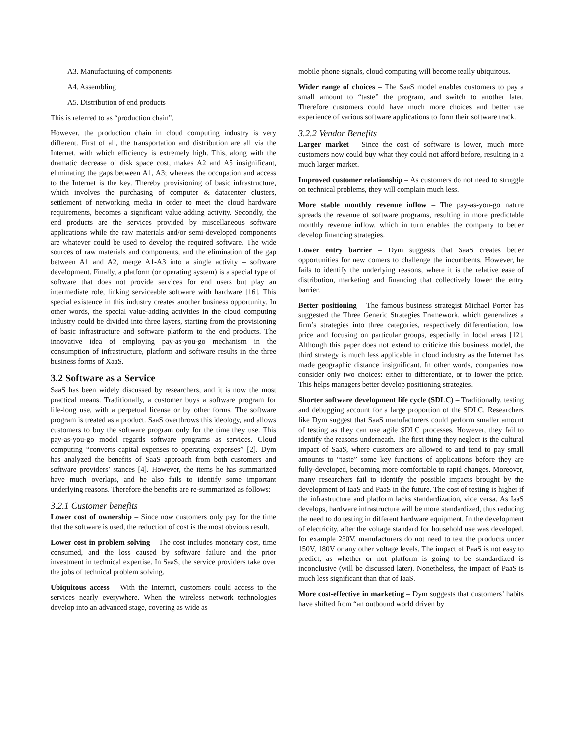A3. Manufacturing of components
A4. Assembling
A5. Distribution of end products
This is referred to as “production chain”.
However, the production chain in cloud computing industry is very different. First of all, the transportation and distribution are all via the Internet, with which efficiency is extremely high. This, along with the dramatic decrease of disk space cost, makes A2 and A5 insignificant, eliminating the gaps between A1, A3; whereas the occupation and access to the Internet is the key. Thereby provisioning of basic infrastructure, which involves the purchasing of computer & datacenter clusters, settlement of networking media in order to meet the cloud hardware requirements, becomes a significant value-adding activity. Secondly, the end products are the services provided by miscellaneous software applications while the raw materials and/or semi-developed components are whatever could be used to develop the required software. The wide sources of raw materials and components, and the elimination of the gap between A1 and A2, merge A1-A3 into a single activity – software development. Finally, a platform (or operating system) is a special type of software that does not provide services for end users but play an intermediate role, linking serviceable software with hardware [16]. This special existence in this industry creates another business opportunity. In other words, the special value-adding activities in the cloud computing industry could be divided into three layers, starting from the provisioning of basic infrastructure and software platform to the end products. The innovative idea of employing pay-as-you-go mechanism in the consumption of infrastructure, platform and software results in the three business forms of XaaS.
3.2 Software as a Service
SaaS has been widely discussed by researchers, and it is now the most practical means. Traditionally, a customer buys a software program for life-long use, with a perpetual license or by other forms. The software program is treated as a product. SaaS overthrows this ideology, and allows customers to buy the software program only for the time they use. This pay-as-you-go model regards software programs as services. Cloud computing “converts capital expenses to operating expenses” [2]. Dym has analyzed the benefits of SaaS approach from both customers and software providers’ stances [4]. However, the items he has summarized have much overlaps, and he also fails to identify some important underlying reasons. Therefore the benefits are re-summarized as follows:
3.2.1 Customer benefits
Lower cost of ownership – Since now customers only pay for the time that the software is used, the reduction of cost is the most obvious result.
Lower cost in problem solving – The cost includes monetary cost, time consumed, and the loss caused by software failure and the prior investment in technical expertise. In SaaS, the service providers take over the jobs of technical problem solving.
Ubiquitous access – With the Internet, customers could access to the services nearly everywhere. When the wireless network technologies develop into an advanced stage, covering as wide as
mobile phone signals, cloud computing will become really ubiquitous.
Wider range of choices – The SaaS model enables customers to pay a small amount to “taste” the program, and switch to another later. Therefore customers could have much more choices and better use experience of various software applications to form their software track.
3.2.2 Vendor Benefits
Larger market – Since the cost of software is lower, much more customers now could buy what they could not afford before, resulting in a much larger market.
Improved customer relationship – As customers do not need to struggle on technical problems, they will complain much less.
More stable monthly revenue inflow – The pay-as-you-go nature spreads the revenue of software programs, resulting in more predictable monthly revenue inflow, which in turn enables the company to better develop financing strategies.
Lower entry barrier – Dym suggests that SaaS creates better opportunities for new comers to challenge the incumbents. However, he fails to identify the underlying reasons, where it is the relative ease of distribution, marketing and financing that collectively lower the entry barrier.
Better positioning – The famous business strategist Michael Porter has suggested the Three Generic Strategies Framework, which generalizes a firm’s strategies into three categories, respectively differentiation, low price and focusing on particular groups, especially in local areas [12]. Although this paper does not extend to criticize this business model, the third strategy is much less applicable in cloud industry as the Internet has made geographic distance insignificant. In other words, companies now consider only two choices: either to differentiate, or to lower the price. This helps managers better develop positioning strategies.
Shorter software development life cycle (SDLC) – Traditionally, testing and debugging account for a large proportion of the SDLC. Researchers like Dym suggest that SaaS manufacturers could perform smaller amount of testing as they can use agile SDLC processes. However, they fail to identify the reasons underneath. The first thing they neglect is the cultural impact of SaaS, where customers are allowed to and tend to pay small amounts to “taste” some key functions of applications before they are fully-developed, becoming more comfortable to rapid changes. Moreover, many researchers fail to identify the possible impacts brought by the development of IaaS and PaaS in the future. The cost of testing is higher if the infrastructure and platform lacks standardization, vice versa. As IaaS develops, hardware infrastructure will be more standardized, thus reducing the need to do testing in different hardware equipment. In the development of electricity, after the voltage standard for household use was developed, for example 230V, manufacturers do not need to test the products under 150V, 180V or any other voltage levels. The impact of PaaS is not easy to predict, as whether or not platform is going to be standardized is inconclusive (will be discussed later). Nonetheless, the impact of PaaS is much less significant than that of IaaS.
More cost-effective in marketing – Dym suggests that customers’ habits have shifted from “an outbound world driven by